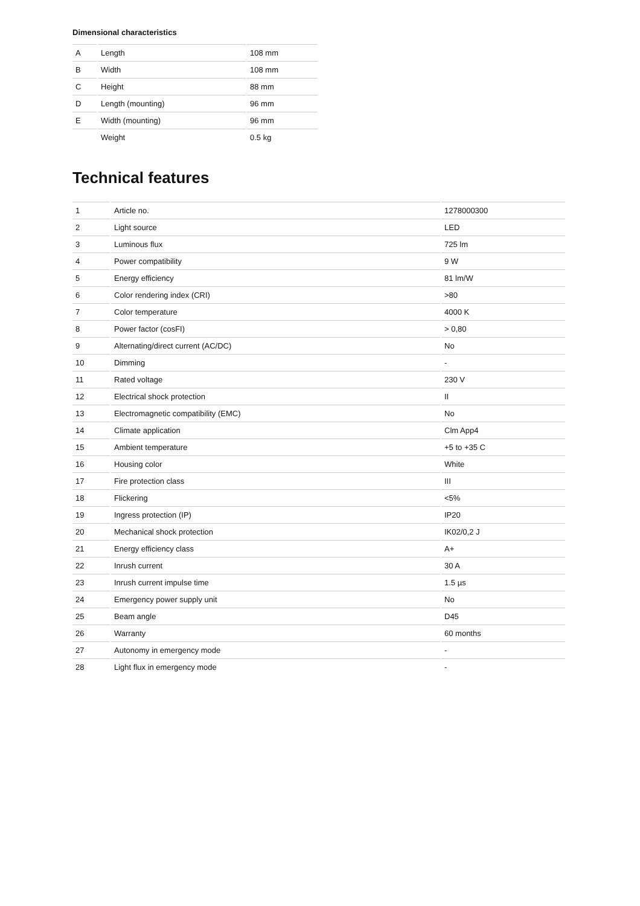Dimensional characteristics
| A | Length | 108 mm |
| B | Width | 108 mm |
| C | Height | 88 mm |
| D | Length (mounting) | 96 mm |
| E | Width (mounting) | 96 mm |
| | Weight | 0.5 kg |
Technical features
| 1 | Article no. | 1278000300 |
| 2 | Light source | LED |
| 3 | Luminous flux | 725 lm |
| 4 | Power compatibility | 9 W |
| 5 | Energy efficiency | 81 lm/W |
| 6 | Color rendering index (CRI) | >80 |
| 7 | Color temperature | 4000 K |
| 8 | Power factor (cosFI) | > 0,80 |
| 9 | Alternating/direct current (AC/DC) | No |
| 10 | Dimming | - |
| 11 | Rated voltage | 230 V |
| 12 | Electrical shock protection | II |
| 13 | Electromagnetic compatibility (EMC) | No |
| 14 | Climate application | Clm App4 |
| 15 | Ambient temperature | +5 to +35 C |
| 16 | Housing color | White |
| 17 | Fire protection class | III |
| 18 | Flickering | <5% |
| 19 | Ingress protection (IP) | IP20 |
| 20 | Mechanical shock protection | IK02/0,2 J |
| 21 | Energy efficiency class | A+ |
| 22 | Inrush current | 30 A |
| 23 | Inrush current impulse time | 1.5 µs |
| 24 | Emergency power supply unit | No |
| 25 | Beam angle | D45 |
| 26 | Warranty | 60 months |
| 27 | Autonomy in emergency mode | - |
| 28 | Light flux in emergency mode | - |